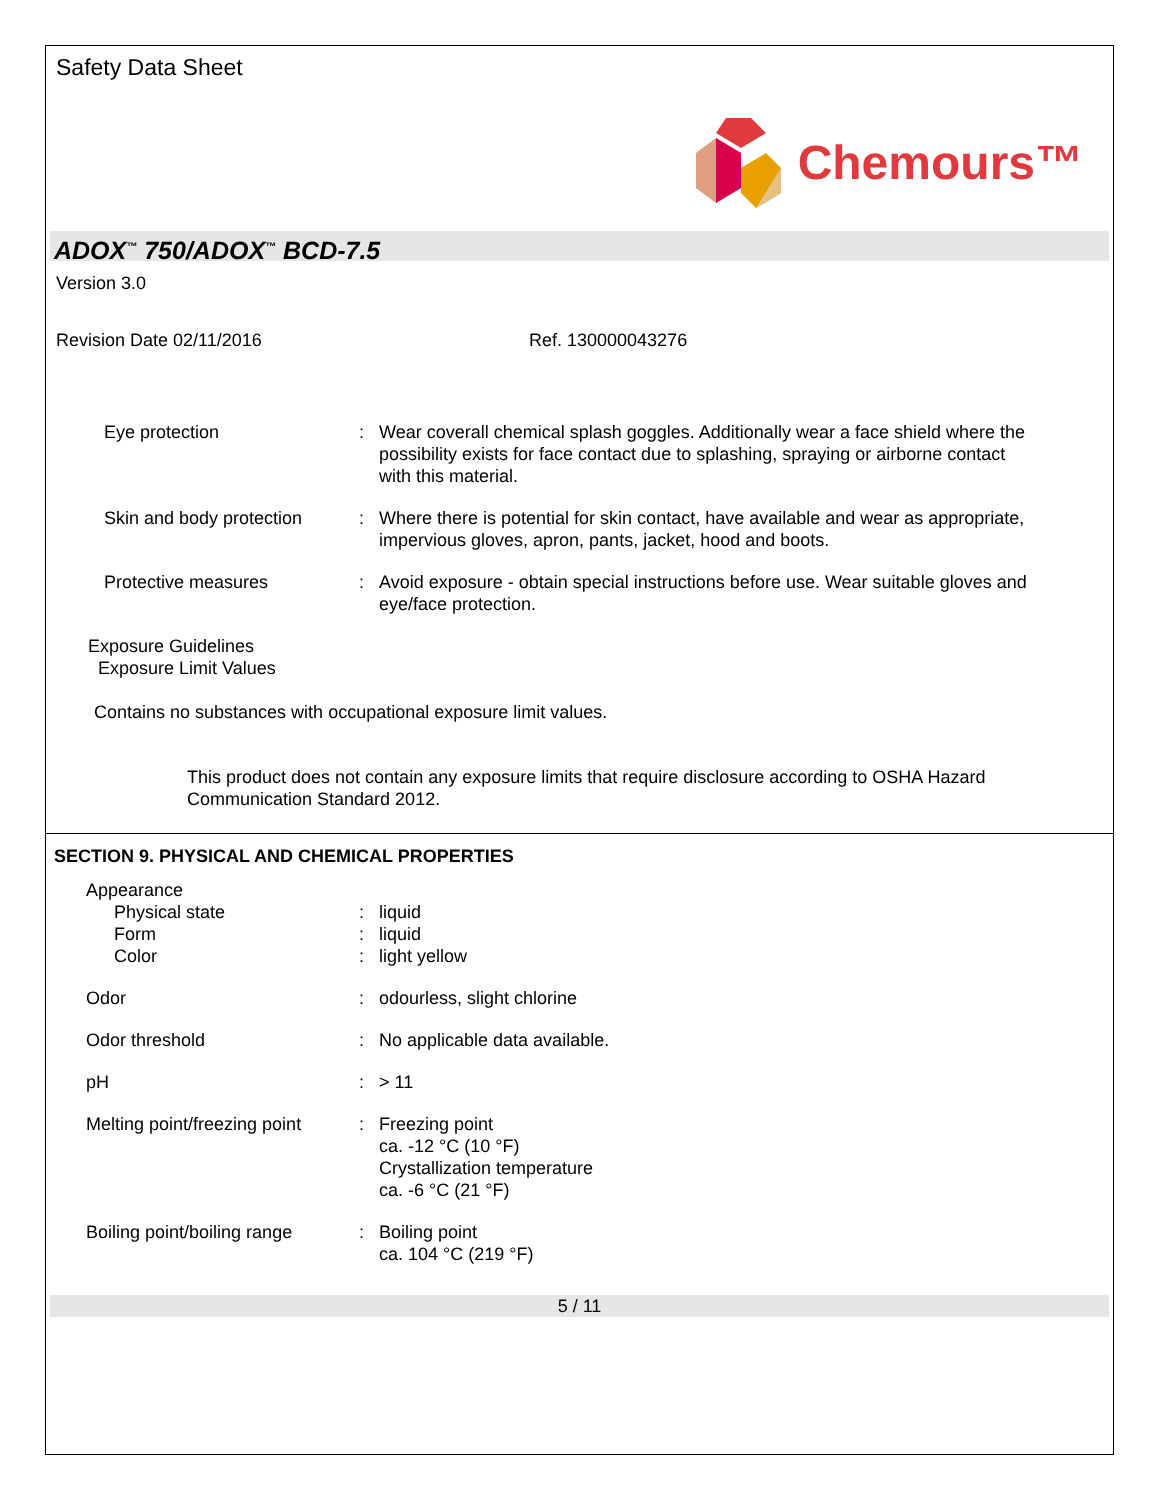Safety Data Sheet
Chemours™
ADOX<sup>™</sup> 750/ADOX<sup>™</sup> BCD-7.5
Version 3.0
Revision Date 02/11/2016 Ref. 130000043276
Eye protection : Wear coverall chemical splash goggles. Additionally wear a face shield where the possibility exists for face contact due to splashing, spraying or airborne contact with this material.
Skin and body protection
: Where there is potential for skin contact, have available and wear as appropriate, impervious gloves, apron, pants, jacket, hood and boots.
Protective measures : Avoid exposure - obtain special instructions before use. Wear suitable gloves and eye/face protection.
Exposure Guidelines
Exposure Limit Values
Contains no substances with occupational exposure limit values.
This product does not contain any exposure limits that require disclosure according to OSHA Hazard Communication Standard 2012.
SECTION 9. PHYSICAL AND CHEMICAL PROPERTIES
Appearance
Physical state
Form
Color
:
:
:
liquid
liquid
light yellow
Odor : odourless, slight chlorine
Odor threshold : No applicable data available.
pH : > 11
Melting point/freezing point
: Freezing point
ca. -12 °C (10 °F)
Crystallization temperature
ca. -6 °C (21 °F)
Boiling point/boiling range
: Boiling point
ca. 104 °C (219 °F)
5 / 11